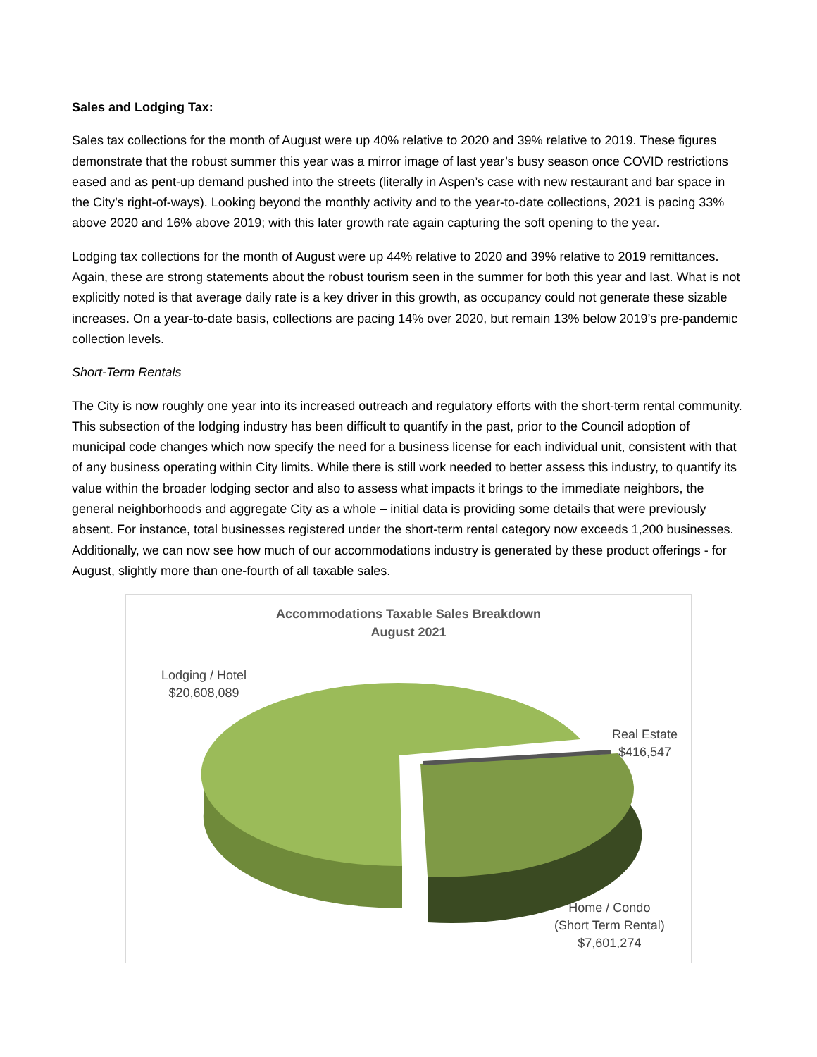Sales and Lodging Tax:
Sales tax collections for the month of August were up 40% relative to 2020 and 39% relative to 2019. These figures demonstrate that the robust summer this year was a mirror image of last year’s busy season once COVID restrictions eased and as pent-up demand pushed into the streets (literally in Aspen’s case with new restaurant and bar space in the City’s right-of-ways). Looking beyond the monthly activity and to the year-to-date collections, 2021 is pacing 33% above 2020 and 16% above 2019; with this later growth rate again capturing the soft opening to the year.
Lodging tax collections for the month of August were up 44% relative to 2020 and 39% relative to 2019 remittances. Again, these are strong statements about the robust tourism seen in the summer for both this year and last. What is not explicitly noted is that average daily rate is a key driver in this growth, as occupancy could not generate these sizable increases. On a year-to-date basis, collections are pacing 14% over 2020, but remain 13% below 2019’s pre-pandemic collection levels.
Short-Term Rentals
The City is now roughly one year into its increased outreach and regulatory efforts with the short-term rental community. This subsection of the lodging industry has been difficult to quantify in the past, prior to the Council adoption of municipal code changes which now specify the need for a business license for each individual unit, consistent with that of any business operating within City limits. While there is still work needed to better assess this industry, to quantify its value within the broader lodging sector and also to assess what impacts it brings to the immediate neighbors, the general neighborhoods and aggregate City as a whole – initial data is providing some details that were previously absent. For instance, total businesses registered under the short-term rental category now exceeds 1,200 businesses. Additionally, we can now see how much of our accommodations industry is generated by these product offerings - for August, slightly more than one-fourth of all taxable sales.
Accommodations Taxable Sales Breakdown
August 2021
Lodging / Hotel
$20,608,089
Real Estate
$416,547
Home / Condo
(Short Term Rental)
$7,601,274